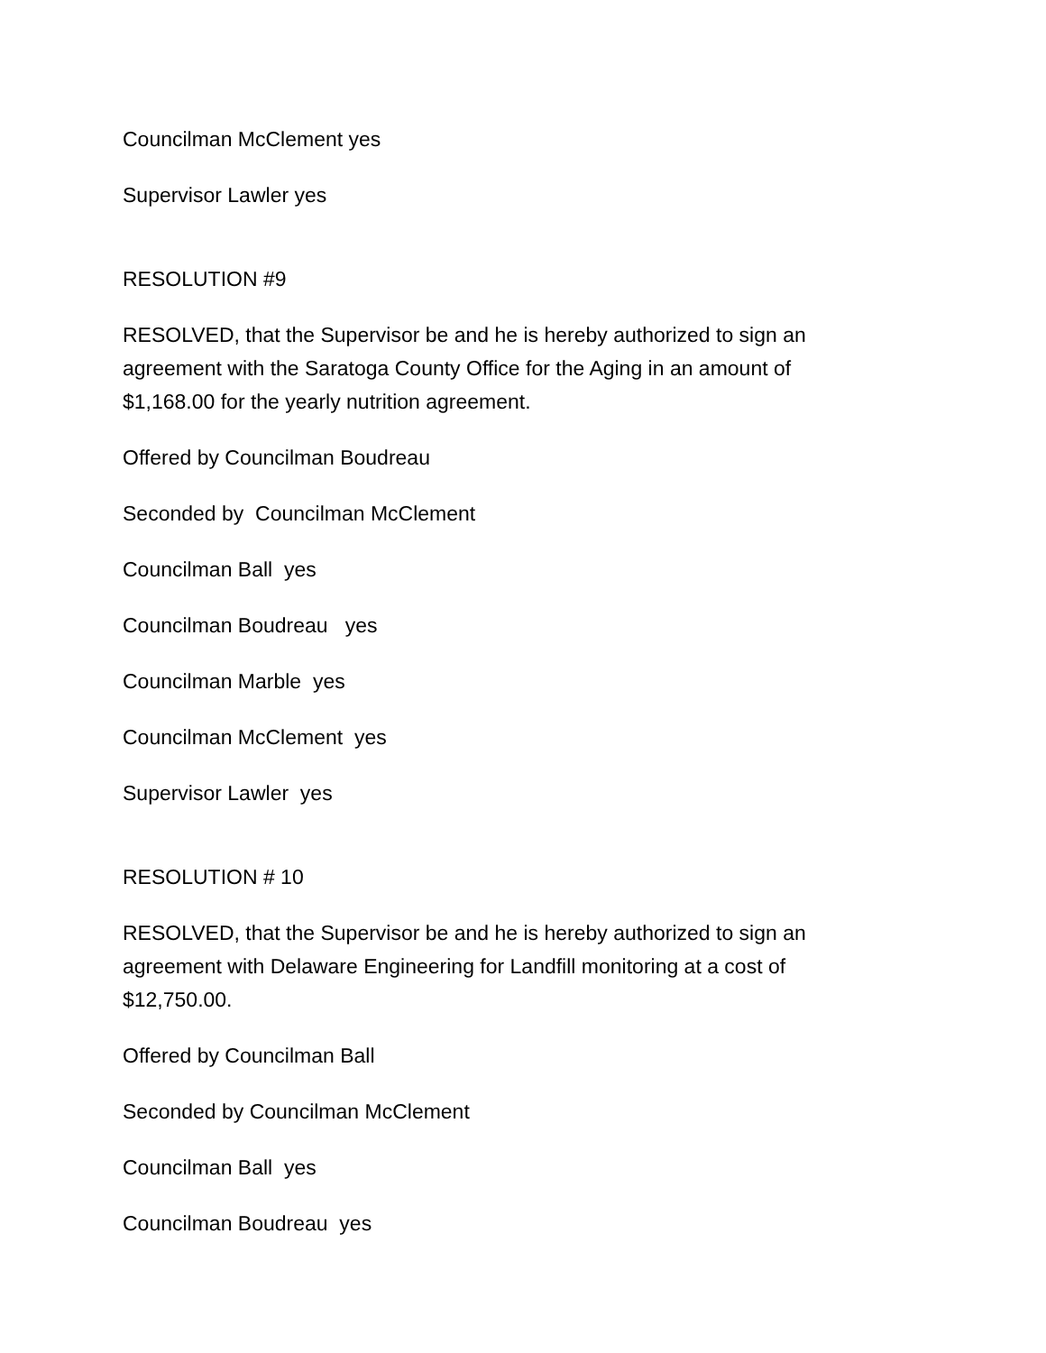Councilman McClement yes
Supervisor Lawler yes
RESOLUTION #9
RESOLVED, that the Supervisor be and he is hereby authorized to sign an agreement with the Saratoga County Office for the Aging in an amount of $1,168.00 for the yearly nutrition agreement.
Offered by Councilman Boudreau
Seconded by Councilman McClement
Councilman Ball yes
Councilman Boudreau yes
Councilman Marble yes
Councilman McClement yes
Supervisor Lawler yes
RESOLUTION # 10
RESOLVED, that the Supervisor be and he is hereby authorized to sign an agreement with Delaware Engineering for Landfill monitoring at a cost of $12,750.00.
Offered by Councilman Ball
Seconded by Councilman McClement
Councilman Ball yes
Councilman Boudreau yes